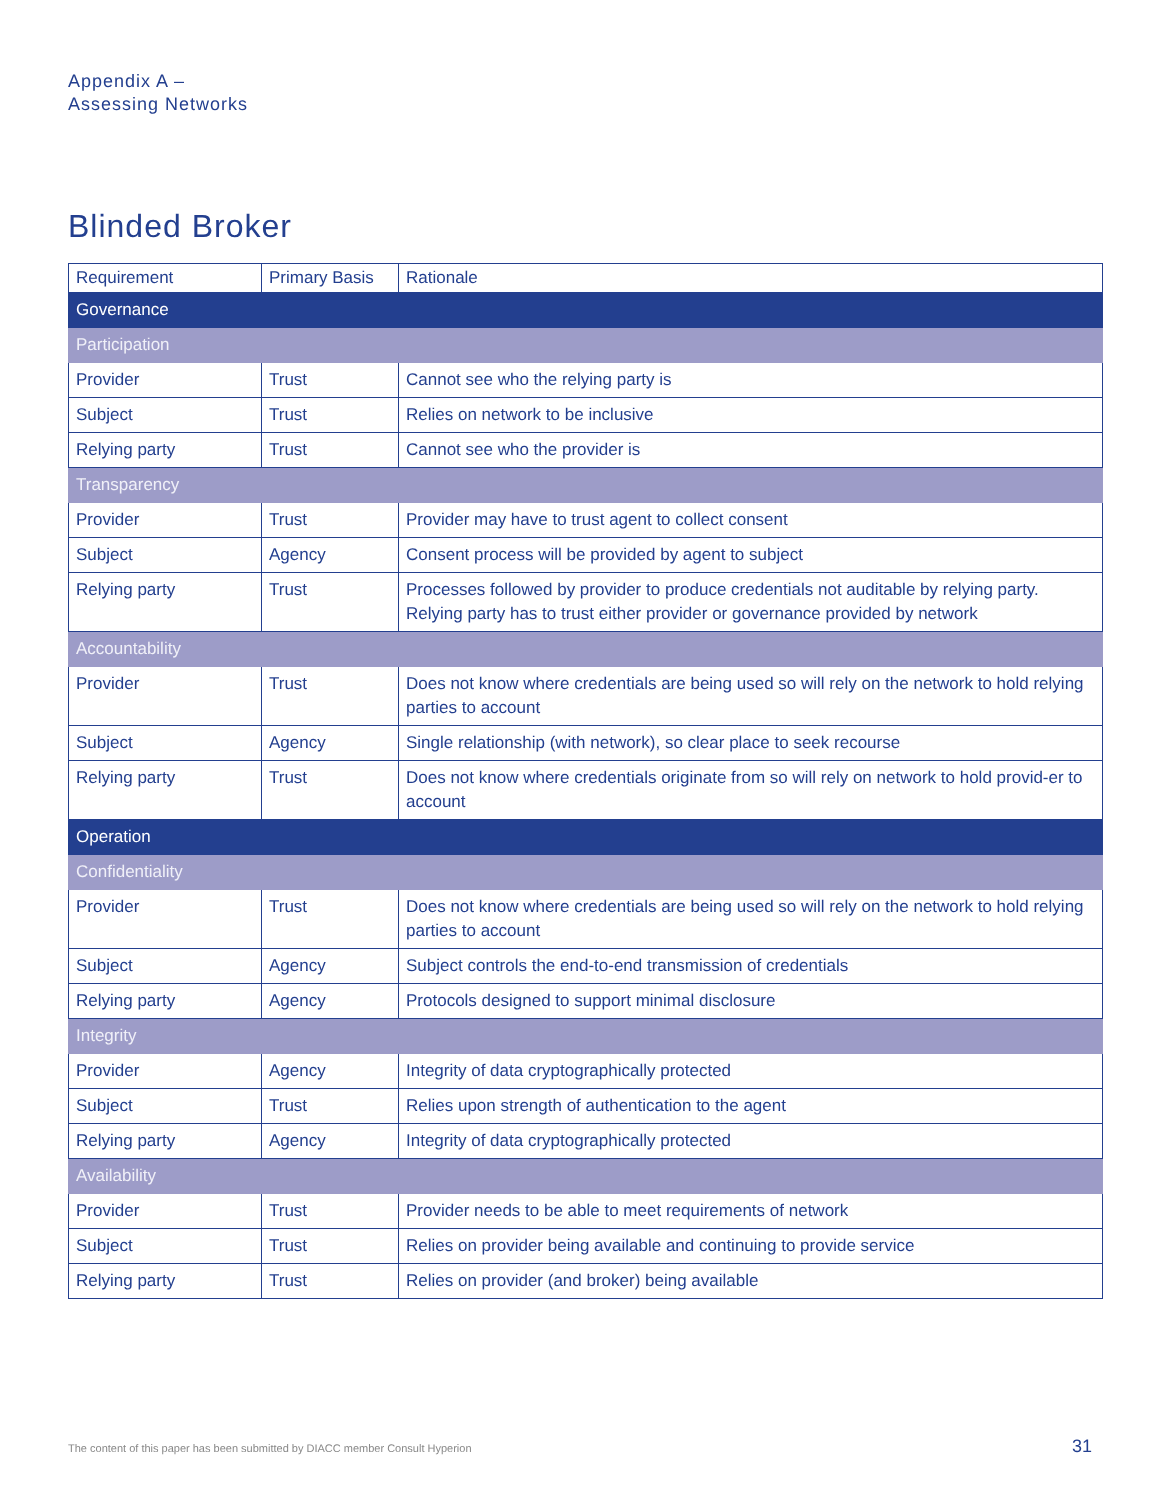Appendix A –
Assessing Networks
Blinded Broker
| Requirement | Primary Basis | Rationale |
| --- | --- | --- |
| Governance | | |
| Participation | | |
| Provider | Trust | Cannot see who the relying party is |
| Subject | Trust | Relies on network to be inclusive |
| Relying party | Trust | Cannot see who the provider is |
| Transparency | | |
| Provider | Trust | Provider may have to trust agent to collect consent |
| Subject | Agency | Consent process will be provided by agent to subject |
| Relying party | Trust | Processes followed by provider to produce credentials not auditable by relying party. Relying party has to trust either provider or governance provided by network |
| Accountability | | |
| Provider | Trust | Does not know where credentials are being used so will rely on the network to hold relying parties to account |
| Subject | Agency | Single relationship (with network), so clear place to seek recourse |
| Relying party | Trust | Does not know where credentials originate from so will rely on network to hold provid-er to account |
| Operation | | |
| Confidentiality | | |
| Provider | Trust | Does not know where credentials are being used so will rely on the network to hold relying parties to account |
| Subject | Agency | Subject controls the end-to-end transmission of credentials |
| Relying party | Agency | Protocols designed to support minimal disclosure |
| Integrity | | |
| Provider | Agency | Integrity of data cryptographically protected |
| Subject | Trust | Relies upon strength of authentication to the agent |
| Relying party | Agency | Integrity of data cryptographically protected |
| Availability | | |
| Provider | Trust | Provider needs to be able to meet requirements of network |
| Subject | Trust | Relies on provider being available and continuing to provide service |
| Relying party | Trust | Relies on provider (and broker) being available |
The content of this paper has been submitted by DIACC member Consult Hyperion
31